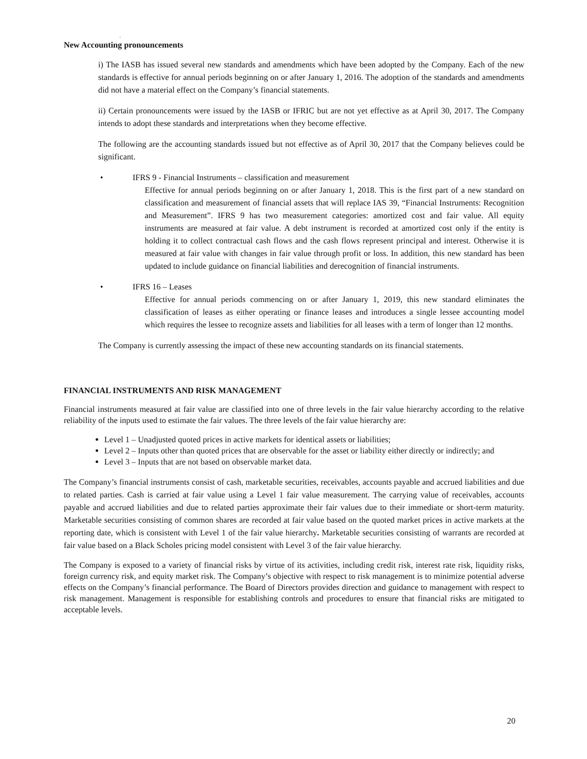.
New Accounting pronouncements
i) The IASB has issued several new standards and amendments which have been adopted by the Company. Each of the new standards is effective for annual periods beginning on or after January 1, 2016. The adoption of the standards and amendments did not have a material effect on the Company’s financial statements.
ii) Certain pronouncements were issued by the IASB or IFRIC but are not yet effective as at April 30, 2017. The Company intends to adopt these standards and interpretations when they become effective.
The following are the accounting standards issued but not effective as of April 30, 2017 that the Company believes could be significant.
• IFRS 9 - Financial Instruments – classification and measurement
Effective for annual periods beginning on or after January 1, 2018. This is the first part of a new standard on classification and measurement of financial assets that will replace IAS 39, “Financial Instruments: Recognition and Measurement”. IFRS 9 has two measurement categories: amortized cost and fair value. All equity instruments are measured at fair value. A debt instrument is recorded at amortized cost only if the entity is holding it to collect contractual cash flows and the cash flows represent principal and interest. Otherwise it is measured at fair value with changes in fair value through profit or loss. In addition, this new standard has been updated to include guidance on financial liabilities and derecognition of financial instruments.
• IFRS 16 – Leases
Effective for annual periods commencing on or after January 1, 2019, this new standard eliminates the classification of leases as either operating or finance leases and introduces a single lessee accounting model which requires the lessee to recognize assets and liabilities for all leases with a term of longer than 12 months.
The Company is currently assessing the impact of these new accounting standards on its financial statements.
FINANCIAL INSTRUMENTS AND RISK MANAGEMENT
Financial instruments measured at fair value are classified into one of three levels in the fair value hierarchy according to the relative reliability of the inputs used to estimate the fair values. The three levels of the fair value hierarchy are:
Level 1 – Unadjusted quoted prices in active markets for identical assets or liabilities;
Level 2 – Inputs other than quoted prices that are observable for the asset or liability either directly or indirectly; and
Level 3 – Inputs that are not based on observable market data.
The Company’s financial instruments consist of cash, marketable securities, receivables, accounts payable and accrued liabilities and due to related parties. Cash is carried at fair value using a Level 1 fair value measurement. The carrying value of receivables, accounts payable and accrued liabilities and due to related parties approximate their fair values due to their immediate or short-term maturity. Marketable securities consisting of common shares are recorded at fair value based on the quoted market prices in active markets at the reporting date, which is consistent with Level 1 of the fair value hierarchy. Marketable securities consisting of warrants are recorded at fair value based on a Black Scholes pricing model consistent with Level 3 of the fair value hierarchy.
The Company is exposed to a variety of financial risks by virtue of its activities, including credit risk, interest rate risk, liquidity risks, foreign currency risk, and equity market risk. The Company’s objective with respect to risk management is to minimize potential adverse effects on the Company’s financial performance. The Board of Directors provides direction and guidance to management with respect to risk management. Management is responsible for establishing controls and procedures to ensure that financial risks are mitigated to acceptable levels.
20